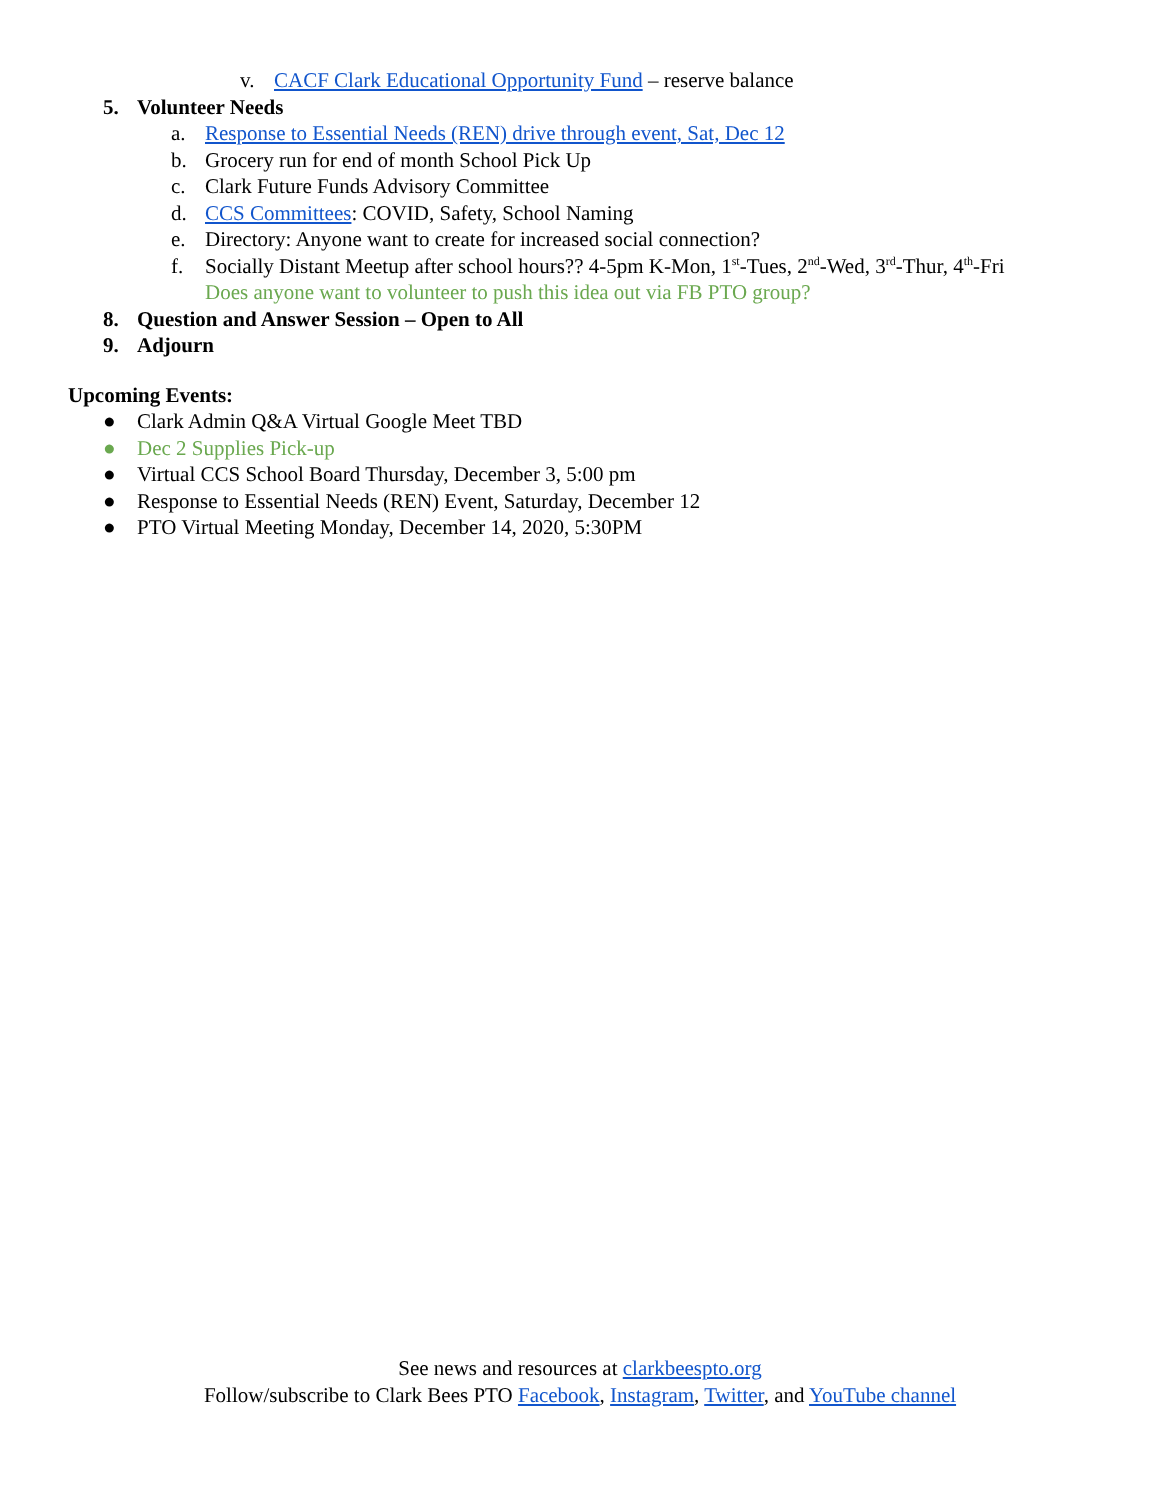v. CACF Clark Educational Opportunity Fund – reserve balance
5. Volunteer Needs
a. Response to Essential Needs (REN) drive through event, Sat, Dec 12
b. Grocery run for end of month School Pick Up
c. Clark Future Funds Advisory Committee
d. CCS Committees: COVID, Safety, School Naming
e. Directory: Anyone want to create for increased social connection?
f. Socially Distant Meetup after school hours?? 4-5pm K-Mon, 1<sup>st</sup>-Tues, 2<sup>nd</sup>-Wed, 3<sup>rd</sup>-Thur, 4<sup>th</sup>-Fri
Does anyone want to volunteer to push this idea out via FB PTO group?
8. Question and Answer Session – Open to All
9. Adjourn
Upcoming Events:
● Clark Admin Q&A Virtual Google Meet TBD
● Dec 2 Supplies Pick-up
● Virtual CCS School Board Thursday, December 3, 5:00 pm
● Response to Essential Needs (REN) Event, Saturday, December 12
● PTO Virtual Meeting Monday, December 14, 2020, 5:30PM
See news and resources at clarkbeespto.org
Follow/subscribe to Clark Bees PTO Facebook, Instagram, Twitter, and YouTube channel